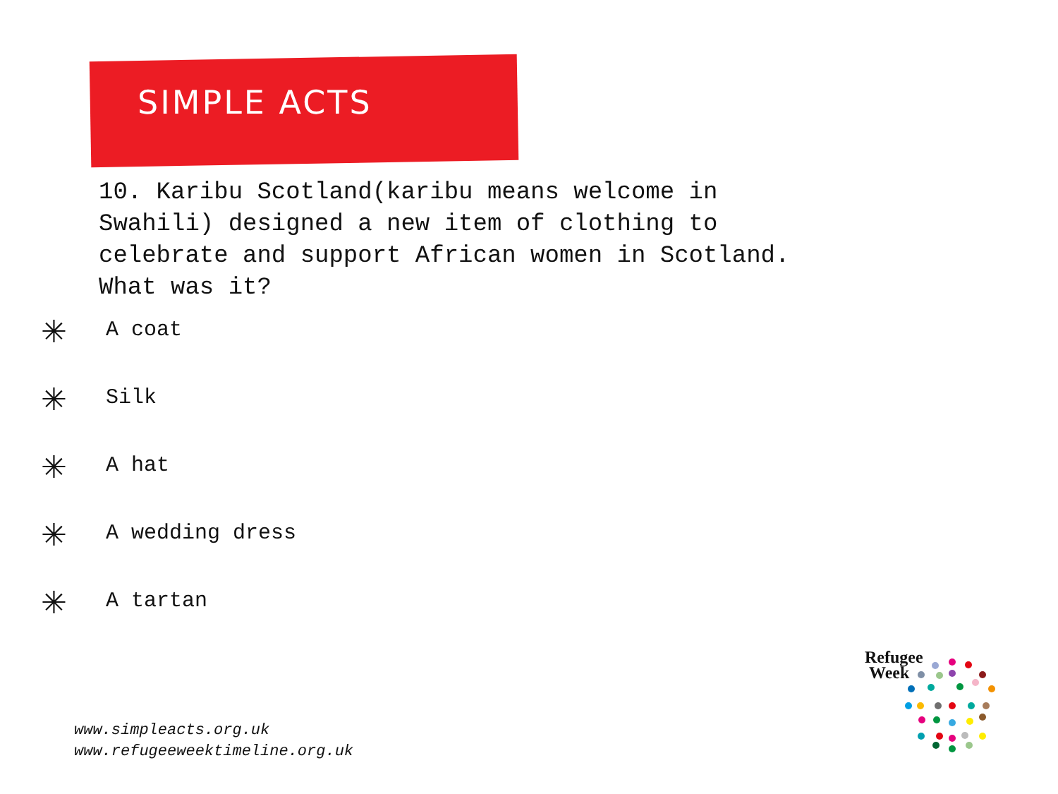SIMPLE ACTS
10. Karibu Scotland(karibu means welcome in
Swahili) designed a new item of clothing to
celebrate and support African women in Scotland.
What was it?
✳ A coat
✳ Silk
✳ A hat
✳ A wedding dress
✳ A tartan
www.simpleacts.org.uk
www.refugeeweektimeline.org.uk
Refugee
Week